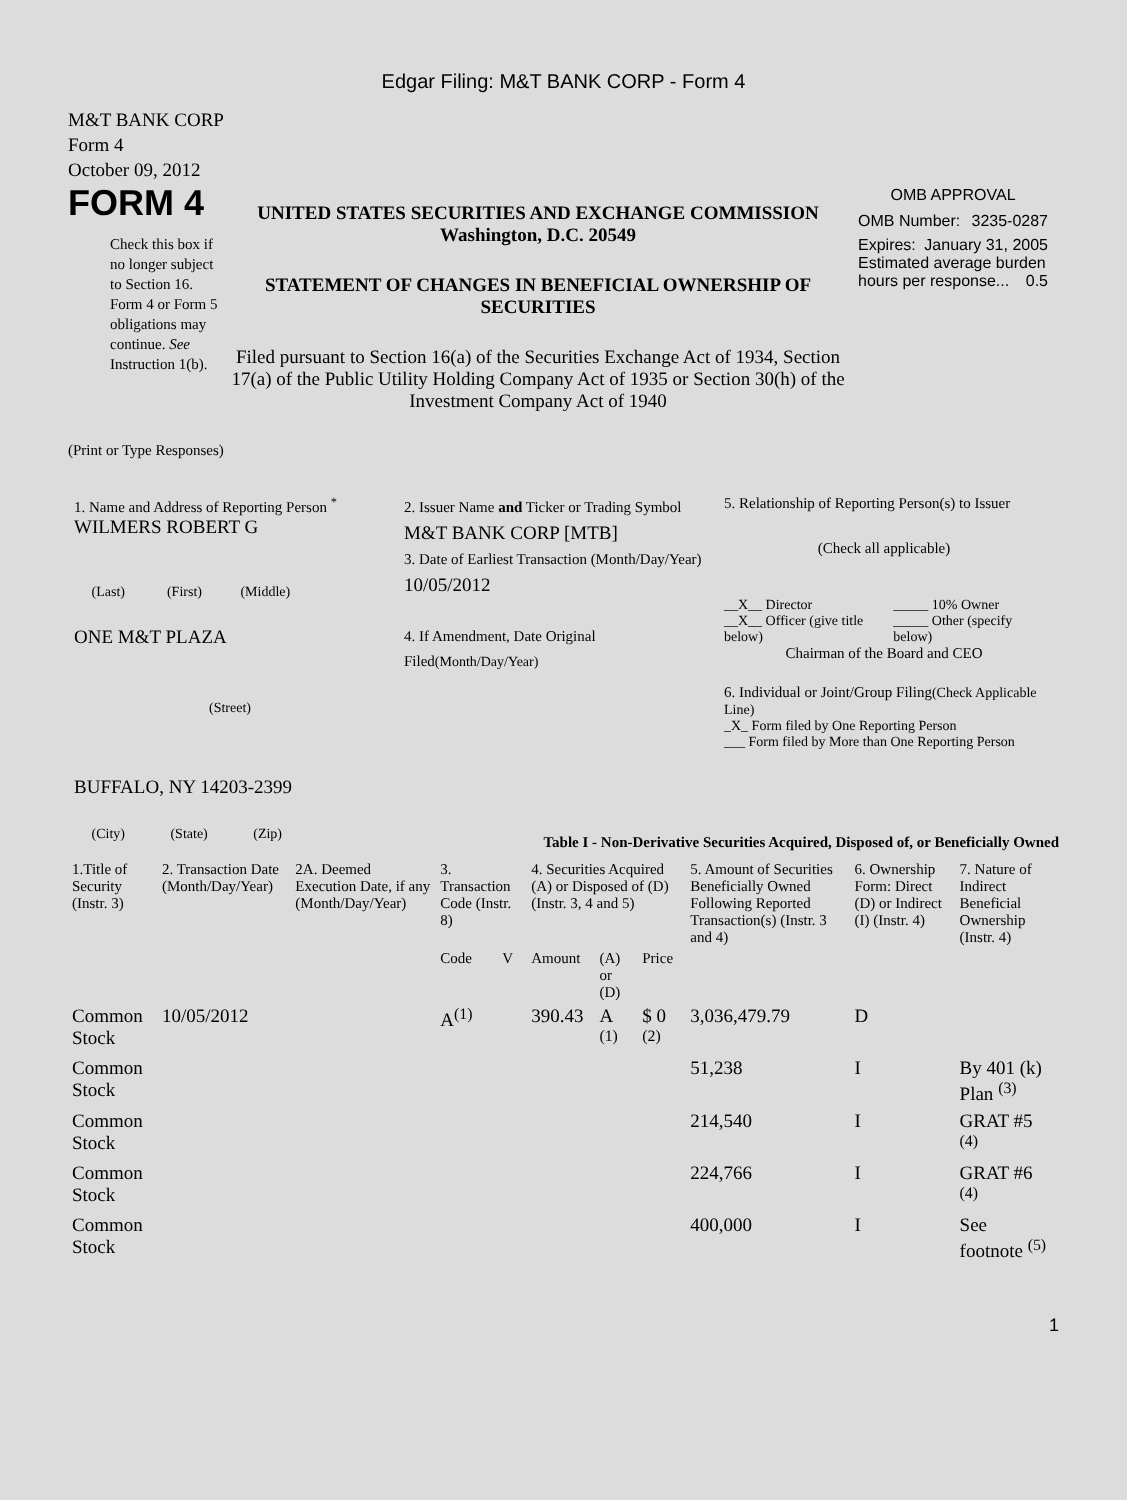Edgar Filing: M&T BANK CORP - Form 4
M&T BANK CORP
Form 4
October 09, 2012
FORM 4
Check this box if no longer subject to Section 16. Form 4 or Form 5 obligations may continue. See Instruction 1(b).
UNITED STATES SECURITIES AND EXCHANGE COMMISSION
Washington, D.C. 20549
STATEMENT OF CHANGES IN BENEFICIAL OWNERSHIP OF SECURITIES
Filed pursuant to Section 16(a) of the Securities Exchange Act of 1934, Section 17(a) of the Public Utility Holding Company Act of 1935 or Section 30(h) of the Investment Company Act of 1940
OMB APPROVAL
OMB Number: 3235-0287
Expires: January 31, 2005
Estimated average burden hours per response... 0.5
(Print or Type Responses)
1. Name and Address of Reporting Person <sup>*</sup>
WILMERS ROBERT G
(Last) (First) (Middle)
ONE M&T PLAZA
(Street)
BUFFALO, NY 14203-2399
(City) (State) (Zip)
2. Issuer Name and Ticker or Trading Symbol
M&T BANK CORP [MTB]
3. Date of Earliest Transaction (Month/Day/Year)
10/05/2012
4. If Amendment, Date Original Filed(Month/Day/Year)
5. Relationship of Reporting Person(s) to Issuer
(Check all applicable)
| __X__ Director | _____ 10% Owner |
| __X__ Officer (give title below) | _____ Other (specify below) |
Chairman of the Board and CEO
6. Individual or Joint/Group Filing(Check Applicable Line)
_X_ Form filed by One Reporting Person
___ Form filed by More than One Reporting Person
Table I - Non-Derivative Securities Acquired, Disposed of, or Beneficially Owned
| 1.Title of Security (Instr. 3) | 2. Transaction Date (Month/Day/Year) | 2A. Deemed Execution Date, if any (Month/Day/Year) | 3. Transaction Code (Instr. 8) | | 4. Securities Acquired (A) or Disposed of (D) (Instr. 3, 4 and 5) | | | 5. Amount of Securities Beneficially Owned Following Reported Transaction(s) (Instr. 3 and 4) | 6. Ownership Form: Direct (D) or Indirect (I) (Instr. 4) | 7. Nature of Indirect Beneficial Ownership (Instr. 4) |
| --- | --- | --- | --- | --- | --- | --- | --- | --- | --- | --- |
| | | | Code | V | Amount | (A) or (D) | Price | | | |
| Common Stock | 10/05/2012 | | A<sup>(1)</sup> | | 390.43 | A <sup>(1)</sup> | $ 0 <sup>(2)</sup> | 3,036,479.79 | D | |
| Common Stock | | | | | | | | 51,238 | I | By 401 (k) Plan <sup>(3)</sup> |
| Common Stock | | | | | | | | 214,540 | I | GRAT #5 <sup>(4)</sup> |
| Common Stock | | | | | | | | 224,766 | I | GRAT #6 <sup>(4)</sup> |
| Common Stock | | | | | | | | 400,000 | I | See footnote <sup>(5)</sup> |
1